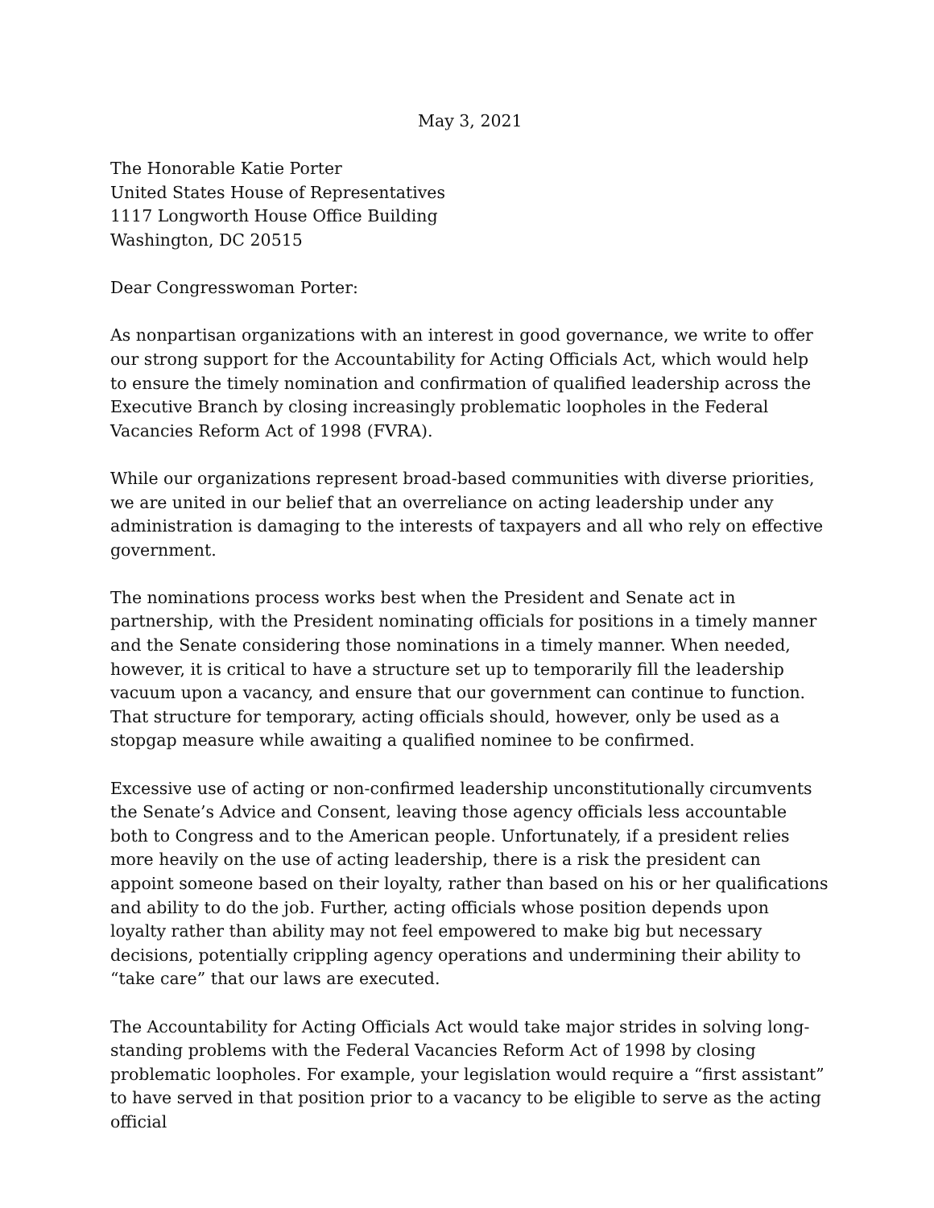May 3, 2021
The Honorable Katie Porter
United States House of Representatives
1117 Longworth House Office Building
Washington, DC 20515
Dear Congresswoman Porter:
As nonpartisan organizations with an interest in good governance, we write to offer our strong support for the Accountability for Acting Officials Act, which would help to ensure the timely nomination and confirmation of qualified leadership across the Executive Branch by closing increasingly problematic loopholes in the Federal Vacancies Reform Act of 1998 (FVRA).
While our organizations represent broad-based communities with diverse priorities, we are united in our belief that an overreliance on acting leadership under any administration is damaging to the interests of taxpayers and all who rely on effective government.
The nominations process works best when the President and Senate act in partnership, with the President nominating officials for positions in a timely manner and the Senate considering those nominations in a timely manner. When needed, however, it is critical to have a structure set up to temporarily fill the leadership vacuum upon a vacancy, and ensure that our government can continue to function. That structure for temporary, acting officials should, however, only be used as a stopgap measure while awaiting a qualified nominee to be confirmed.
Excessive use of acting or non-confirmed leadership unconstitutionally circumvents the Senate’s Advice and Consent, leaving those agency officials less accountable both to Congress and to the American people. Unfortunately, if a president relies more heavily on the use of acting leadership, there is a risk the president can appoint someone based on their loyalty, rather than based on his or her qualifications and ability to do the job. Further, acting officials whose position depends upon loyalty rather than ability may not feel empowered to make big but necessary decisions, potentially crippling agency operations and undermining their ability to “take care” that our laws are executed.
The Accountability for Acting Officials Act would take major strides in solving long-standing problems with the Federal Vacancies Reform Act of 1998 by closing problematic loopholes. For example, your legislation would require a “first assistant” to have served in that position prior to a vacancy to be eligible to serve as the acting official